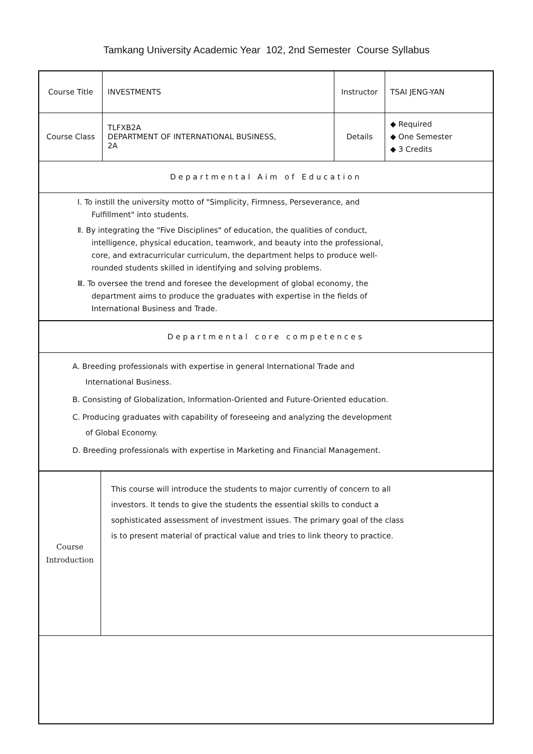Tamkang University Academic Year 102, 2nd Semester Course Syllabus
| Course Title | INVESTMENTS | Instructor | TSAI JENG-YAN |
| Course Class | TLFXB2A DEPARTMENT OF INTERNATIONAL BUSINESS, 2A | Details | ◆ Required ◆ One Semester ◆ 3 Credits |
Departmental Aim of Education
Ⅰ. To instill the university motto of "Simplicity, Firmness, Perseverance, and Fulfillment" into students.
Ⅱ. By integrating the "Five Disciplines" of education, the qualities of conduct, intelligence, physical education, teamwork, and beauty into the professional, core, and extracurricular curriculum, the department helps to produce well-rounded students skilled in identifying and solving problems.
Ⅲ. To oversee the trend and foresee the development of global economy, the department aims to produce the graduates with expertise in the fields of International Business and Trade.
Departmental core competences
A. Breeding professionals with expertise in general International Trade and International Business.
B. Consisting of Globalization, Information-Oriented and Future-Oriented education.
C. Producing graduates with capability of foreseeing and analyzing the development of Global Economy.
D. Breeding professionals with expertise in Marketing and Financial Management.
| Course Introduction | This course will introduce the students to major currently of concern to all investors. It tends to give the students the essential skills to conduct a sophisticated assessment of investment issues. The primary goal of the class is to present material of practical value and tries to link theory to practice. |